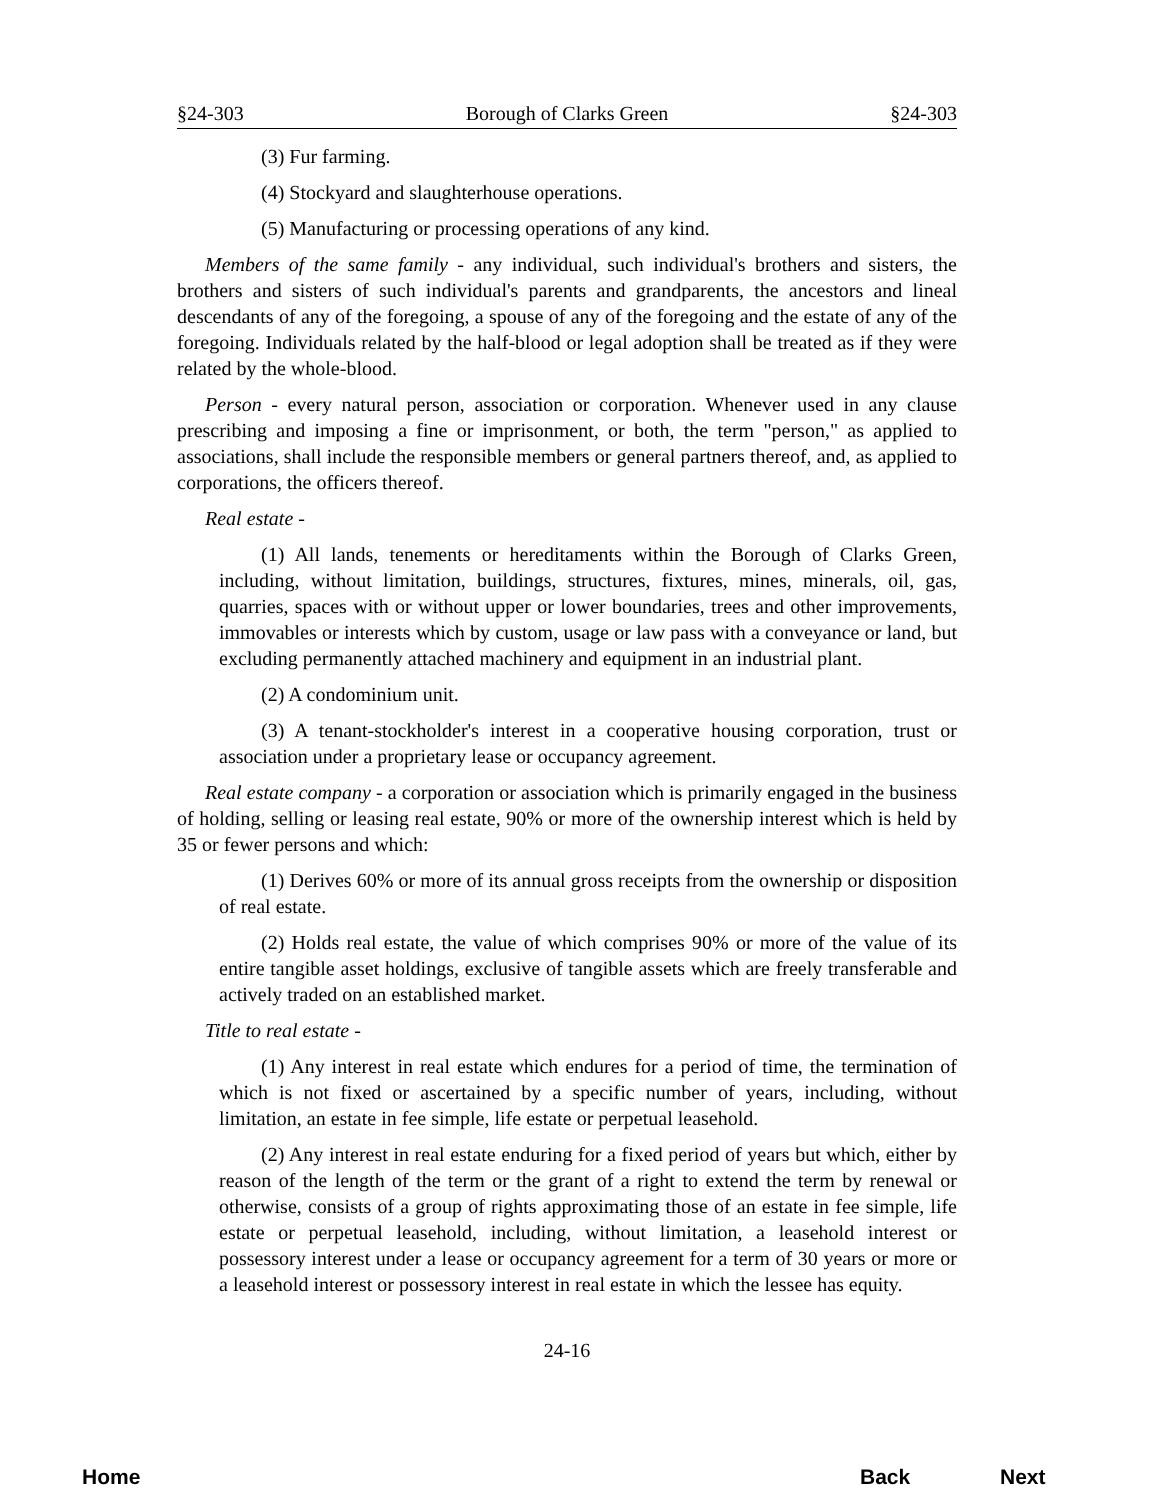§24-303 Borough of Clarks Green §24-303
(3) Fur farming.
(4) Stockyard and slaughterhouse operations.
(5) Manufacturing or processing operations of any kind.
Members of the same family - any individual, such individual's brothers and sisters, the brothers and sisters of such individual's parents and grandparents, the ancestors and lineal descendants of any of the foregoing, a spouse of any of the foregoing and the estate of any of the foregoing. Individuals related by the half-blood or legal adoption shall be treated as if they were related by the whole-blood.
Person - every natural person, association or corporation. Whenever used in any clause prescribing and imposing a fine or imprisonment, or both, the term "person," as applied to associations, shall include the responsible members or general partners thereof, and, as applied to corporations, the officers thereof.
Real estate -
(1) All lands, tenements or hereditaments within the Borough of Clarks Green, including, without limitation, buildings, structures, fixtures, mines, minerals, oil, gas, quarries, spaces with or without upper or lower boundaries, trees and other improvements, immovables or interests which by custom, usage or law pass with a conveyance or land, but excluding permanently attached machinery and equipment in an industrial plant.
(2) A condominium unit.
(3) A tenant-stockholder's interest in a cooperative housing corporation, trust or association under a proprietary lease or occupancy agreement.
Real estate company - a corporation or association which is primarily engaged in the business of holding, selling or leasing real estate, 90% or more of the ownership interest which is held by 35 or fewer persons and which:
(1) Derives 60% or more of its annual gross receipts from the ownership or disposition of real estate.
(2) Holds real estate, the value of which comprises 90% or more of the value of its entire tangible asset holdings, exclusive of tangible assets which are freely transferable and actively traded on an established market.
Title to real estate -
(1) Any interest in real estate which endures for a period of time, the termination of which is not fixed or ascertained by a specific number of years, including, without limitation, an estate in fee simple, life estate or perpetual leasehold.
(2) Any interest in real estate enduring for a fixed period of years but which, either by reason of the length of the term or the grant of a right to extend the term by renewal or otherwise, consists of a group of rights approximating those of an estate in fee simple, life estate or perpetual leasehold, including, without limitation, a leasehold interest or possessory interest under a lease or occupancy agreement for a term of 30 years or more or a leasehold interest or possessory interest in real estate in which the lessee has equity.
24-16
Home Back Next